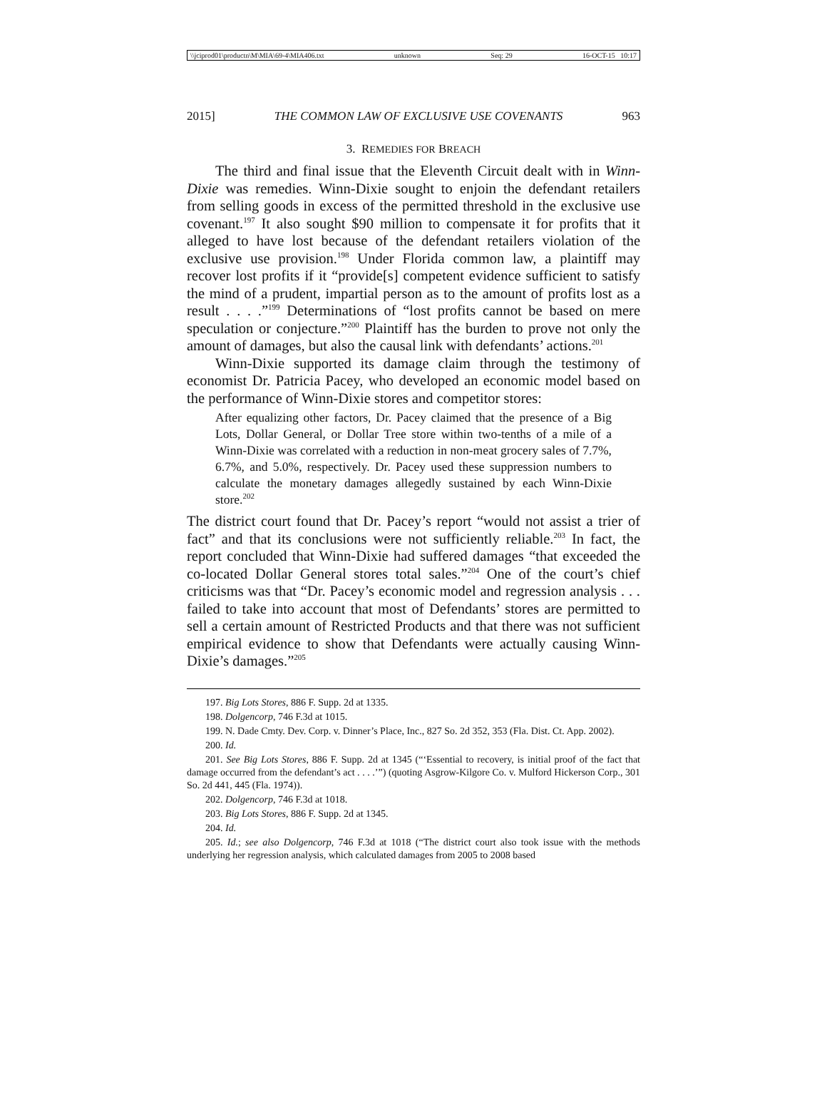\\jciprod01\productn\M\MIA\69-4\MIA406.txt unknown Seq: 29 16-OCT-15 10:17
2015] THE COMMON LAW OF EXCLUSIVE USE COVENANTS 963
3. REMEDIES FOR BREACH
The third and final issue that the Eleventh Circuit dealt with in Winn-Dixie was remedies. Winn-Dixie sought to enjoin the defendant retailers from selling goods in excess of the permitted threshold in the exclusive use covenant.<sup>197</sup> It also sought $90 million to compensate it for profits that it alleged to have lost because of the defendant retailers violation of the exclusive use provision.<sup>198</sup> Under Florida common law, a plaintiff may recover lost profits if it “provide[s] competent evidence sufficient to satisfy the mind of a prudent, impartial person as to the amount of profits lost as a result . . . .”<sup>199</sup> Determinations of “lost profits cannot be based on mere speculation or conjecture.”<sup>200</sup> Plaintiff has the burden to prove not only the amount of damages, but also the causal link with defendants’ actions.<sup>201</sup>
Winn-Dixie supported its damage claim through the testimony of economist Dr. Patricia Pacey, who developed an economic model based on the performance of Winn-Dixie stores and competitor stores:
After equalizing other factors, Dr. Pacey claimed that the presence of a Big Lots, Dollar General, or Dollar Tree store within two-tenths of a mile of a Winn-Dixie was correlated with a reduction in non-meat grocery sales of 7.7%, 6.7%, and 5.0%, respectively. Dr. Pacey used these suppression numbers to calculate the monetary damages allegedly sustained by each Winn-Dixie store.<sup>202</sup>
The district court found that Dr. Pacey’s report “would not assist a trier of fact” and that its conclusions were not sufficiently reliable.<sup>203</sup> In fact, the report concluded that Winn-Dixie had suffered damages “that exceeded the co-located Dollar General stores total sales.”<sup>204</sup> One of the court’s chief criticisms was that “Dr. Pacey’s economic model and regression analysis . . . failed to take into account that most of Defendants’ stores are permitted to sell a certain amount of Restricted Products and that there was not sufficient empirical evidence to show that Defendants were actually causing Winn-Dixie’s damages.”<sup>205</sup>
197. Big Lots Stores, 886 F. Supp. 2d at 1335.
198. Dolgencorp, 746 F.3d at 1015.
199. N. Dade Cmty. Dev. Corp. v. Dinner’s Place, Inc., 827 So. 2d 352, 353 (Fla. Dist. Ct. App. 2002).
200. Id.
201. See Big Lots Stores, 886 F. Supp. 2d at 1345 (“‘Essential to recovery, is initial proof of the fact that damage occurred from the defendant’s act . . . .’”) (quoting Asgrow-Kilgore Co. v. Mulford Hickerson Corp., 301 So. 2d 441, 445 (Fla. 1974)).
202. Dolgencorp, 746 F.3d at 1018.
203. Big Lots Stores, 886 F. Supp. 2d at 1345.
204. Id.
205. Id.; see also Dolgencorp, 746 F.3d at 1018 (“The district court also took issue with the methods underlying her regression analysis, which calculated damages from 2005 to 2008 based